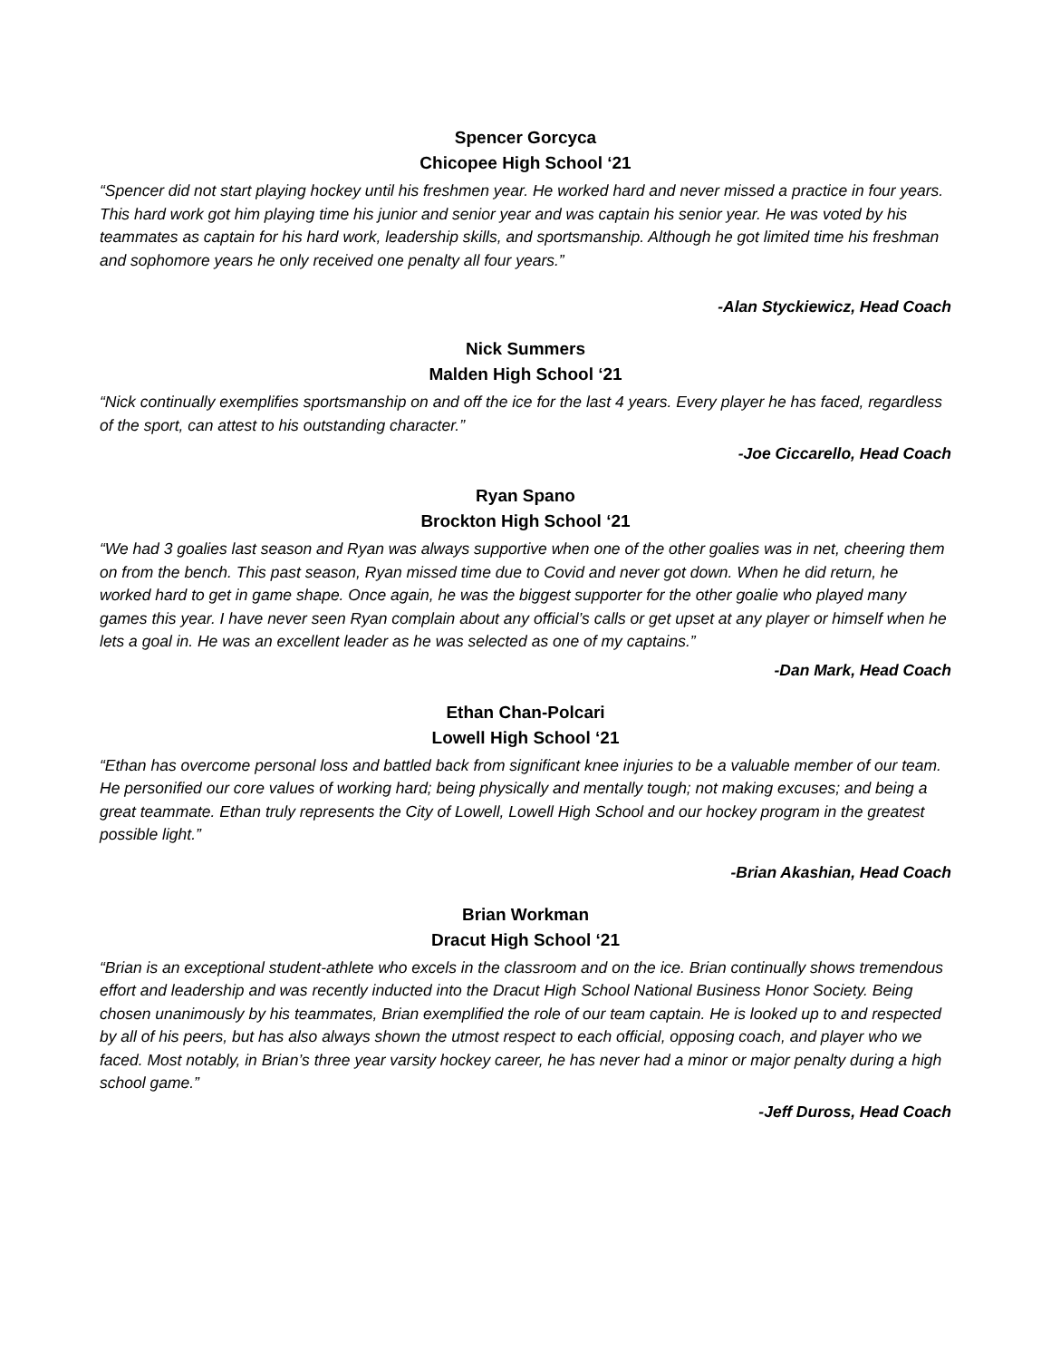Spencer Gorcyca
Chicopee High School ‘21
“Spencer did not start playing hockey until his freshmen year. He worked hard and never missed a practice in four years. This hard work got him playing time his junior and senior year and was captain his senior year. He was voted by his teammates as captain for his hard work, leadership skills, and sportsmanship. Although he got limited time his freshman and sophomore years he only received one penalty all four years.”
-Alan Styckiewicz, Head Coach
Nick Summers
Malden High School ‘21
“Nick continually exemplifies sportsmanship on and off the ice for the last 4 years. Every player he has faced, regardless of the sport, can attest to his outstanding character.”
-Joe Ciccarello, Head Coach
Ryan Spano
Brockton High School ‘21
“We had 3 goalies last season and Ryan was always supportive when one of the other goalies was in net, cheering them on from the bench. This past season, Ryan missed time due to Covid and never got down. When he did return, he worked hard to get in game shape. Once again, he was the biggest supporter for the other goalie who played many games this year. I have never seen Ryan complain about any official’s calls or get upset at any player or himself when he lets a goal in. He was an excellent leader as he was selected as one of my captains.”
-Dan Mark, Head Coach
Ethan Chan-Polcari
Lowell High School ‘21
“Ethan has overcome personal loss and battled back from significant knee injuries to be a valuable member of our team. He personified our core values of working hard; being physically and mentally tough; not making excuses; and being a great teammate. Ethan truly represents the City of Lowell, Lowell High School and our hockey program in the greatest possible light.”
-Brian Akashian, Head Coach
Brian Workman
Dracut High School ‘21
“Brian is an exceptional student-athlete who excels in the classroom and on the ice. Brian continually shows tremendous effort and leadership and was recently inducted into the Dracut High School National Business Honor Society. Being chosen unanimously by his teammates, Brian exemplified the role of our team captain. He is looked up to and respected by all of his peers, but has also always shown the utmost respect to each official, opposing coach, and player who we faced. Most notably, in Brian’s three year varsity hockey career, he has never had a minor or major penalty during a high school game.”
-Jeff Duross, Head Coach